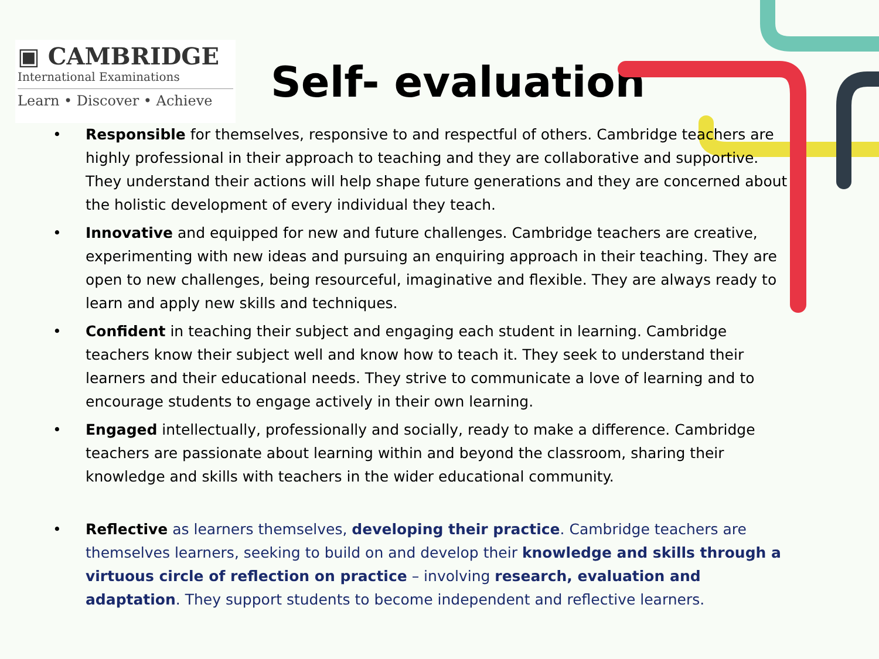▣ CAMBRIDGE
International Examinations
Learn • Discover • Achieve
Self- evaluation
• Responsible for themselves, responsive to and respectful of others. Cambridge teachers are highly professional in their approach to teaching and they are collaborative and supportive. They understand their actions will help shape future generations and they are concerned about the holistic development of every individual they teach.
• Innovative and equipped for new and future challenges. Cambridge teachers are creative, experimenting with new ideas and pursuing an enquiring approach in their teaching. They are open to new challenges, being resourceful, imaginative and flexible. They are always ready to learn and apply new skills and techniques.
• Confident in teaching their subject and engaging each student in learning. Cambridge teachers know their subject well and know how to teach it. They seek to understand their learners and their educational needs. They strive to communicate a love of learning and to encourage students to engage actively in their own learning.
• Engaged intellectually, professionally and socially, ready to make a difference. Cambridge teachers are passionate about learning within and beyond the classroom, sharing their knowledge and skills with teachers in the wider educational community.
• Reflective as learners themselves, developing their practice. Cambridge teachers are themselves learners, seeking to build on and develop their knowledge and skills through a virtuous circle of reflection on practice – involving research, evaluation and adaptation. They support students to become independent and reflective learners.